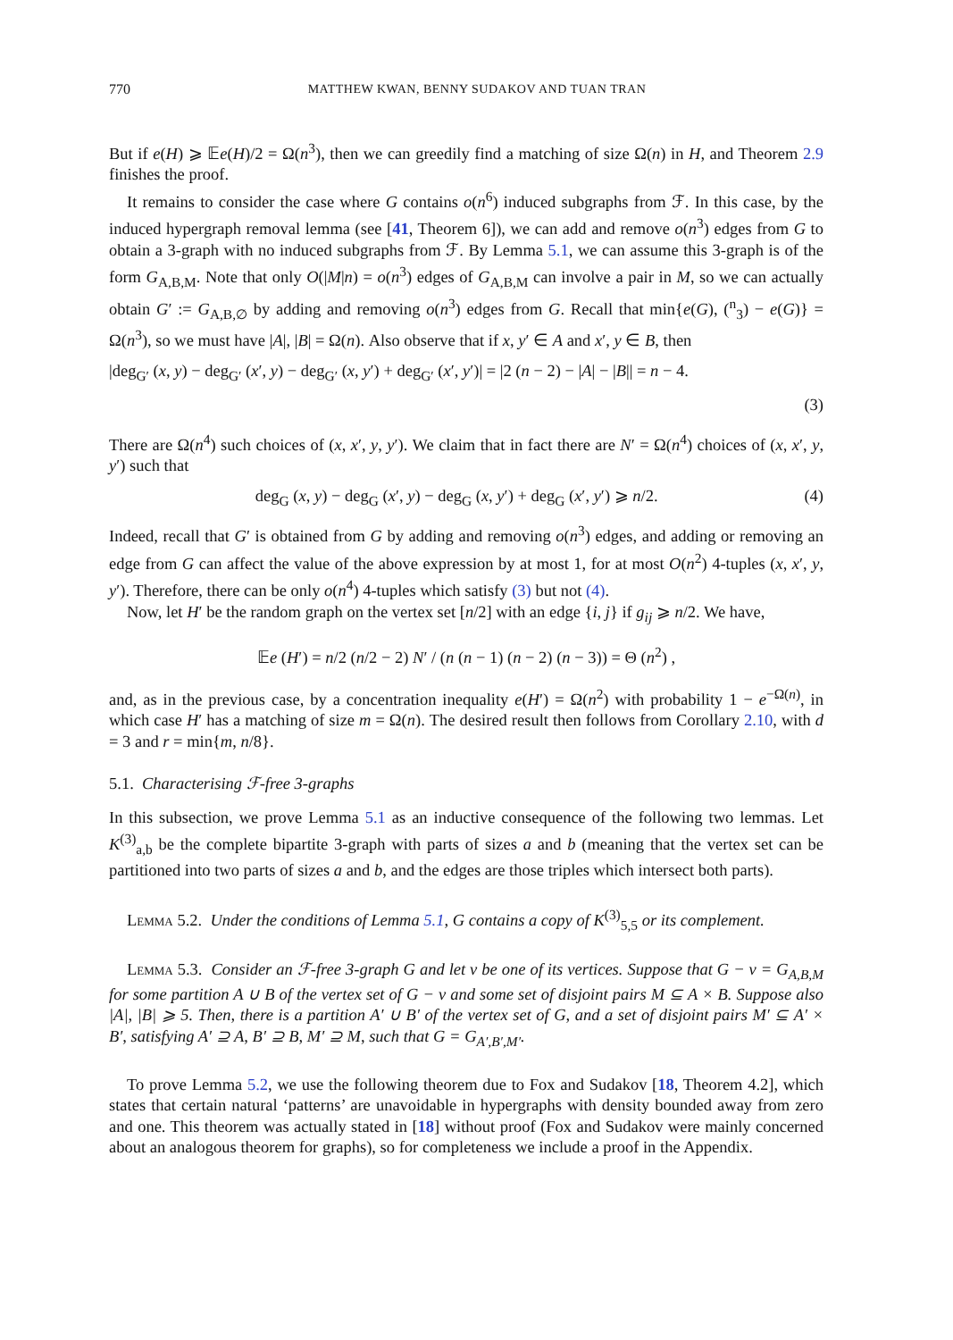770 MATTHEW KWAN, BENNY SUDAKOV AND TUAN TRAN
But if e(H) ⩾ 𝔼e(H)/2 = Ω(n<sup>3</sup>), then we can greedily find a matching of size Ω(n) in H, and Theorem 2.9 finishes the proof.
It remains to consider the case where G contains o(n<sup>6</sup>) induced subgraphs from ℱ. In this case, by the induced hypergraph removal lemma (see [41, Theorem 6]), we can add and remove o(n<sup>3</sup>) edges from G to obtain a 3-graph with no induced subgraphs from ℱ. By Lemma 5.1, we can assume this 3-graph is of the form G<sub>A,B,M</sub>. Note that only O(|M|n) = o(n<sup>3</sup>) edges of G<sub>A,B,M</sub> can involve a pair in M, so we can actually obtain G′ := G<sub>A,B,∅</sub> by adding and removing o(n<sup>3</sup>) edges from G. Recall that min{e(G), (<sup>n</sup><sub>3</sub>) − e(G)} = Ω(n<sup>3</sup>), so we must have |A|, |B| = Ω(n). Also observe that if x, y′ ∈ A and x′, y ∈ B, then
|deg<sub>G′</sub> (x, y) − deg<sub>G′</sub> (x′, y) − deg<sub>G′</sub> (x, y′) + deg<sub>G′</sub> (x′, y′)| = |2 (n − 2) − |A| − |B|| = n − 4.
(3)
There are Ω(n<sup>4</sup>) such choices of (x, x′, y, y′). We claim that in fact there are N′ = Ω(n<sup>4</sup>) choices of (x, x′, y, y′) such that
deg<sub>G</sub> (x, y) − deg<sub>G</sub> (x′, y) − deg<sub>G</sub> (x, y′) + deg<sub>G</sub> (x′, y′) ⩾ n/2. (4)
Indeed, recall that G′ is obtained from G by adding and removing o(n<sup>3</sup>) edges, and adding or removing an edge from G can affect the value of the above expression by at most 1, for at most O(n<sup>2</sup>) 4-tuples (x, x′, y, y′). Therefore, there can be only o(n<sup>4</sup>) 4-tuples which satisfy (3) but not (4).
Now, let H′ be the random graph on the vertex set [n/2] with an edge {i, j} if g<sub>ij</sub> ⩾ n/2. We have,
𝔼e (H′) = n/2 (n/2 − 2) N′ / (n (n − 1) (n − 2) (n − 3)) = Θ (n<sup>2</sup>) ,
and, as in the previous case, by a concentration inequality e(H′) = Ω(n<sup>2</sup>) with probability 1 − e<sup>−Ω(n)</sup>, in which case H′ has a matching of size m = Ω(n). The desired result then follows from Corollary 2.10, with d = 3 and r = min{m, n/8}.
5.1. Characterising ℱ-free 3-graphs
In this subsection, we prove Lemma 5.1 as an inductive consequence of the following two lemmas. Let K<sup>(3)</sup><sub>a,b</sub> be the complete bipartite 3-graph with parts of sizes a and b (meaning that the vertex set can be partitioned into two parts of sizes a and b, and the edges are those triples which intersect both parts).
Lemma 5.2. Under the conditions of Lemma 5.1, G contains a copy of K<sup>(3)</sup><sub>5,5</sub> or its complement.
Lemma 5.3. Consider an ℱ-free 3-graph G and let v be one of its vertices. Suppose that G − v = G<sub>A,B,M</sub> for some partition A ∪ B of the vertex set of G − v and some set of disjoint pairs M ⊆ A × B. Suppose also |A|, |B| ⩾ 5. Then, there is a partition A′ ∪ B′ of the vertex set of G, and a set of disjoint pairs M′ ⊆ A′ × B′, satisfying A′ ⊇ A, B′ ⊇ B, M′ ⊇ M, such that G = G<sub>A′,B′,M′</sub>.
To prove Lemma 5.2, we use the following theorem due to Fox and Sudakov [18, Theorem 4.2], which states that certain natural ‘patterns’ are unavoidable in hypergraphs with density bounded away from zero and one. This theorem was actually stated in [18] without proof (Fox and Sudakov were mainly concerned about an analogous theorem for graphs), so for completeness we include a proof in the Appendix.